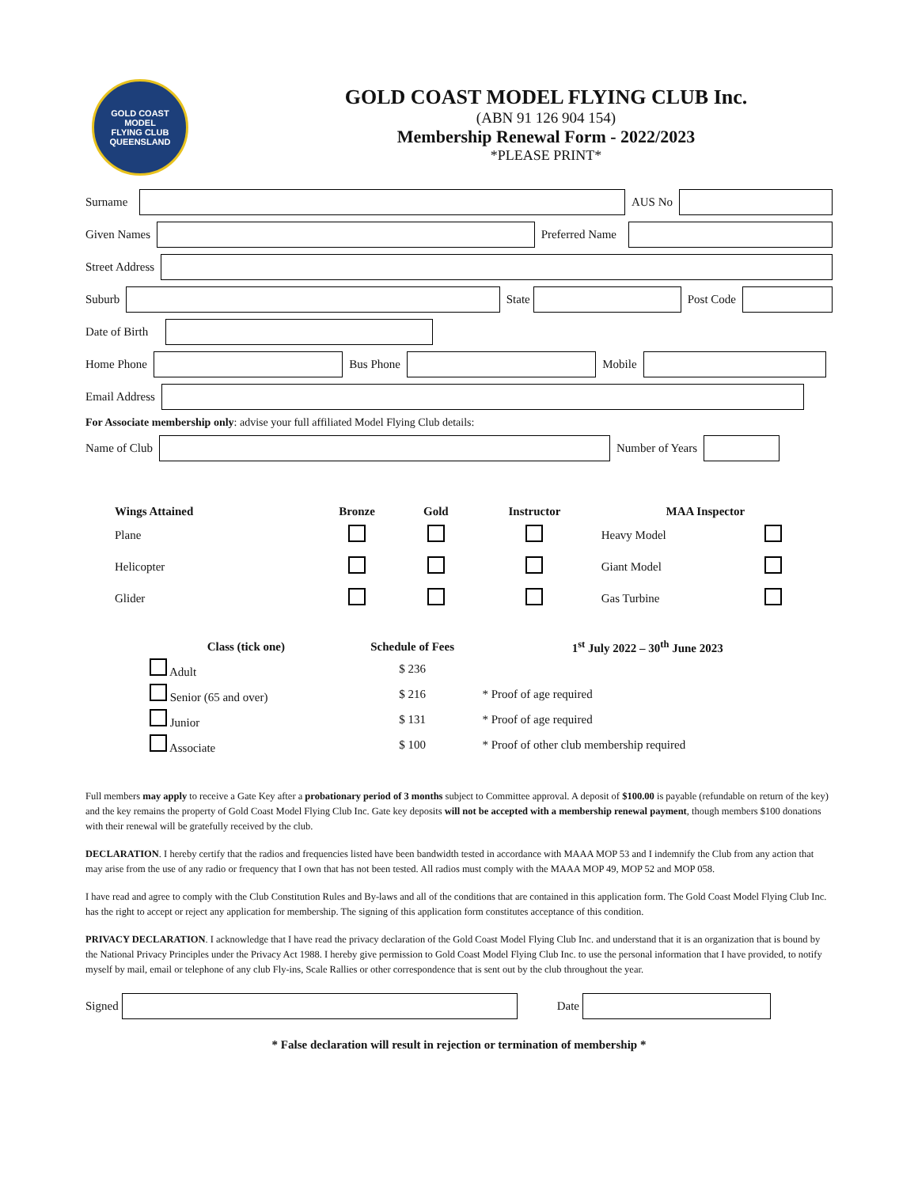GOLD COAST
MODEL
FLYING CLUB
QUEENSLAND
GOLD COAST MODEL FLYING CLUB Inc.
(ABN 91 126 904 154)
Membership Renewal Form - 2022/2023
*PLEASE PRINT*
Surname AUS No
Given Names Preferred Name
Street Address
Suburb State Post Code
Date of Birth
Home Phone Bus Phone Mobile
Email Address
For Associate membership only: advise your full affiliated Model Flying Club details:
Name of Club Number of Years
| Wings Attained | Bronze | Gold | Instructor | MAA Inspector | |
| --- | --- | --- | --- | --- | --- |
| Plane | | | | Heavy Model | |
| Helicopter | | | | Giant Model | |
| Glider | | | | Gas Turbine | |
| Class (tick one) | Schedule of Fees | 1<sup>st</sup> July 2022 – 30<sup>th</sup> June 2023 |
| --- | --- | --- |
| Adult | $ 236 | |
| Senior (65 and over) | $ 216 | * Proof of age required |
| Junior | $ 131 | * Proof of age required |
| Associate | $ 100 | * Proof of other club membership required |
Full members may apply to receive a Gate Key after a probationary period of 3 months subject to Committee approval. A deposit of $100.00 is payable (refundable on return of the key) and the key remains the property of Gold Coast Model Flying Club Inc. Gate key deposits will not be accepted with a membership renewal payment, though members $100 donations with their renewal will be gratefully received by the club.
DECLARATION. I hereby certify that the radios and frequencies listed have been bandwidth tested in accordance with MAAA MOP 53 and I indemnify the Club from any action that may arise from the use of any radio or frequency that I own that has not been tested. All radios must comply with the MAAA MOP 49, MOP 52 and MOP 058.
I have read and agree to comply with the Club Constitution Rules and By-laws and all of the conditions that are contained in this application form. The Gold Coast Model Flying Club Inc. has the right to accept or reject any application for membership. The signing of this application form constitutes acceptance of this condition.
PRIVACY DECLARATION. I acknowledge that I have read the privacy declaration of the Gold Coast Model Flying Club Inc. and understand that it is an organization that is bound by the National Privacy Principles under the Privacy Act 1988. I hereby give permission to Gold Coast Model Flying Club Inc. to use the personal information that I have provided, to notify myself by mail, email or telephone of any club Fly-ins, Scale Rallies or other correspondence that is sent out by the club throughout the year.
Signed Date
* False declaration will result in rejection or termination of membership *